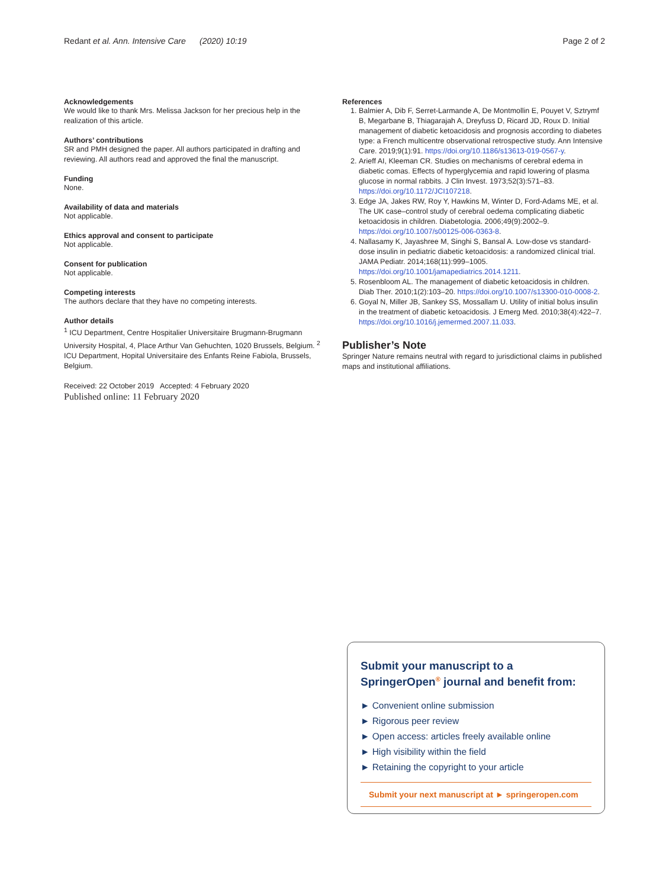Redant et al. Ann. Intensive Care (2020) 10:19 Page 2 of 2
Acknowledgements
We would like to thank Mrs. Melissa Jackson for her precious help in the realization of this article.
Authors’ contributions
SR and PMH designed the paper. All authors participated in drafting and reviewing. All authors read and approved the final the manuscript.
Funding
None.
Availability of data and materials
Not applicable.
Ethics approval and consent to participate
Not applicable.
Consent for publication
Not applicable.
Competing interests
The authors declare that they have no competing interests.
Author details
<sup>1</sup> ICU Department, Centre Hospitalier Universitaire Brugmann-Brugmann University Hospital, 4, Place Arthur Van Gehuchten, 1020 Brussels, Belgium. <sup>2</sup> ICU Department, Hopital Universitaire des Enfants Reine Fabiola, Brussels, Belgium.
Received: 22 October 2019 Accepted: 4 February 2020
Published online: 11 February 2020
References
1. Balmier A, Dib F, Serret-Larmande A, De Montmollin E, Pouyet V, Sztrymf B, Megarbane B, Thiagarajah A, Dreyfuss D, Ricard JD, Roux D. Initial management of diabetic ketoacidosis and prognosis according to diabetes type: a French multicentre observational retrospective study. Ann Intensive Care. 2019;9(1):91. https://doi.org/10.1186/s13613-019-0567-y.
2. Arieff AI, Kleeman CR. Studies on mechanisms of cerebral edema in diabetic comas. Effects of hyperglycemia and rapid lowering of plasma glucose in normal rabbits. J Clin Invest. 1973;52(3):571–83. https://doi.org/10.1172/JCI107218.
3. Edge JA, Jakes RW, Roy Y, Hawkins M, Winter D, Ford-Adams ME, et al. The UK case–control study of cerebral oedema complicating diabetic ketoacidosis in children. Diabetologia. 2006;49(9):2002–9. https://doi.org/10.1007/s00125-006-0363-8.
4. Nallasamy K, Jayashree M, Singhi S, Bansal A. Low-dose vs standard-dose insulin in pediatric diabetic ketoacidosis: a randomized clinical trial. JAMA Pediatr. 2014;168(11):999–1005. https://doi.org/10.1001/jamapediatrics.2014.1211.
5. Rosenbloom AL. The management of diabetic ketoacidosis in children. Diab Ther. 2010;1(2):103–20. https://doi.org/10.1007/s13300-010-0008-2.
6. Goyal N, Miller JB, Sankey SS, Mossallam U. Utility of initial bolus insulin in the treatment of diabetic ketoacidosis. J Emerg Med. 2010;38(4):422–7. https://doi.org/10.1016/j.jemermed.2007.11.033.
Publisher’s Note
Springer Nature remains neutral with regard to jurisdictional claims in published maps and institutional affiliations.
Submit your manuscript to a SpringerOpen<sup>®</sup> journal and benefit from:
► Convenient online submission
► Rigorous peer review
► Open access: articles freely available online
► High visibility within the field
► Retaining the copyright to your article
Submit your next manuscript at ► springeropen.com